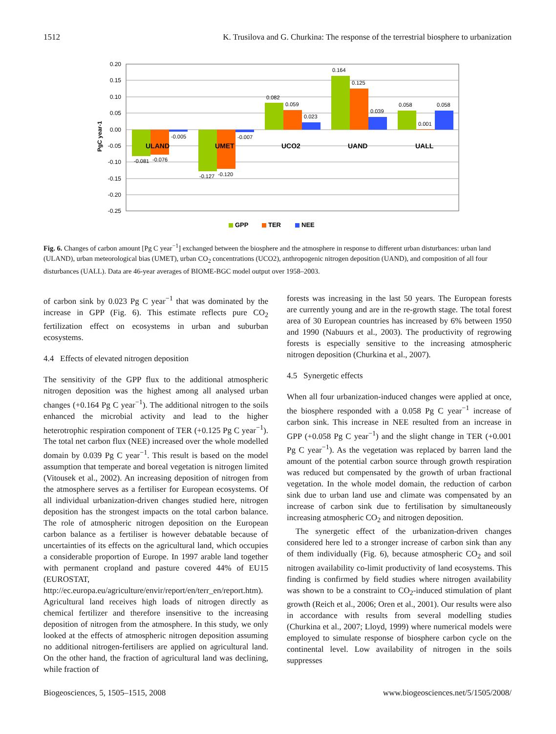1512 K. Trusilova and G. Churkina: The response of the terrestrial biosphere to urbanization
0.20
0.15
0.10
0.05
0.00
-0.05
-0.10
-0.15
-0.20
-0.25
PgC year-1
-0.081
-0.076
-0.005
-0.127
-0.120
-0.007
0.082
0.059
0.023
0.164
0.125
0.039
0.058
0.001
0.058
ULAND
UMET
UCO2
UAND
UALL
GPP
TER
NEE
Fig. 6. Changes of carbon amount [Pg C year<sup>−1</sup>] exchanged between the biosphere and the atmosphere in response to different urban disturbances: urban land (ULAND), urban meteorological bias (UMET), urban CO<sub>2</sub> concentrations (UCO2), anthropogenic nitrogen deposition (UAND), and composition of all four disturbances (UALL). Data are 46-year averages of BIOME-BGC model output over 1958–2003.
of carbon sink by 0.023 Pg C year<sup>−1</sup> that was dominated by the increase in GPP (Fig. 6). This estimate reflects pure CO<sub>2</sub> fertilization effect on ecosystems in urban and suburban ecosystems.
4.4 Effects of elevated nitrogen deposition
The sensitivity of the GPP flux to the additional atmospheric nitrogen deposition was the highest among all analysed urban changes (+0.164 Pg C year<sup>−1</sup>). The additional nitrogen to the soils enhanced the microbial activity and lead to the higher heterotrophic respiration component of TER (+0.125 Pg C year<sup>−1</sup>). The total net carbon flux (NEE) increased over the whole modelled domain by 0.039 Pg C year<sup>−1</sup>. This result is based on the model assumption that temperate and boreal vegetation is nitrogen limited (Vitousek et al., 2002). An increasing deposition of nitrogen from the atmosphere serves as a fertiliser for European ecosystems. Of all individual urbanization-driven changes studied here, nitrogen deposition has the strongest impacts on the total carbon balance. The role of atmospheric nitrogen deposition on the European carbon balance as a fertiliser is however debatable because of uncertainties of its effects on the agricultural land, which occupies a considerable proportion of Europe. In 1997 arable land together with permanent cropland and pasture covered 44% of EU15 (EUROSTAT, http://ec.europa.eu/agriculture/envir/report/en/terr_en/report.htm). Agricultural land receives high loads of nitrogen directly as chemical fertilizer and therefore insensitive to the increasing deposition of nitrogen from the atmosphere. In this study, we only looked at the effects of atmospheric nitrogen deposition assuming no additional nitrogen-fertilisers are applied on agricultural land. On the other hand, the fraction of agricultural land was declining, while fraction of
forests was increasing in the last 50 years. The European forests are currently young and are in the re-growth stage. The total forest area of 30 European countries has increased by 6% between 1950 and 1990 (Nabuurs et al., 2003). The productivity of regrowing forests is especially sensitive to the increasing atmospheric nitrogen deposition (Churkina et al., 2007).
4.5 Synergetic effects
When all four urbanization-induced changes were applied at once, the biosphere responded with a 0.058 Pg C year<sup>−1</sup> increase of carbon sink. This increase in NEE resulted from an increase in GPP (+0.058 Pg C year<sup>−1</sup>) and the slight change in TER (+0.001 Pg C year<sup>−1</sup>). As the vegetation was replaced by barren land the amount of the potential carbon source through growth respiration was reduced but compensated by the growth of urban fractional vegetation. In the whole model domain, the reduction of carbon sink due to urban land use and climate was compensated by an increase of carbon sink due to fertilisation by simultaneously increasing atmospheric CO<sub>2</sub> and nitrogen deposition.
The synergetic effect of the urbanization-driven changes considered here led to a stronger increase of carbon sink than any of them individually (Fig. 6), because atmospheric CO<sub>2</sub> and soil nitrogen availability co-limit productivity of land ecosystems. This finding is confirmed by field studies where nitrogen availability was shown to be a constraint to CO<sub>2</sub>-induced stimulation of plant growth (Reich et al., 2006; Oren et al., 2001). Our results were also in accordance with results from several modelling studies (Churkina et al., 2007; Lloyd, 1999) where numerical models were employed to simulate response of biosphere carbon cycle on the continental level. Low availability of nitrogen in the soils suppresses
Biogeosciences, 5, 1505–1515, 2008 www.biogeosciences.net/5/1505/2008/